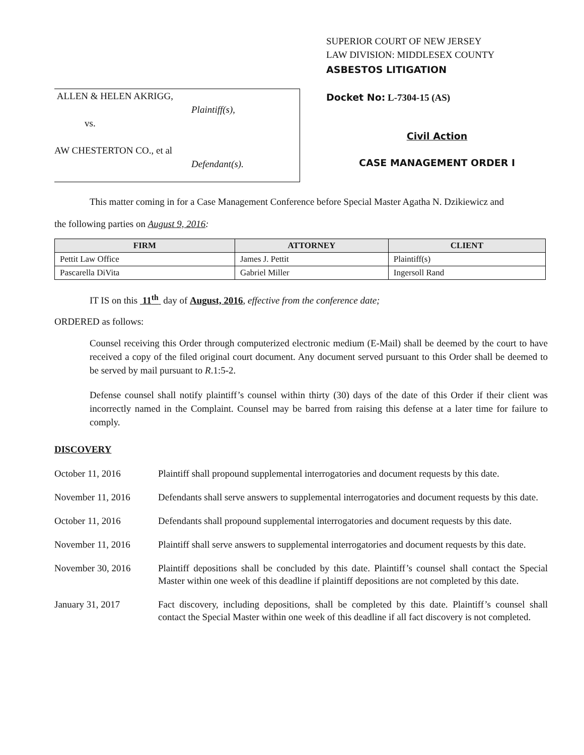ALLEN & HELEN AKRIGG,
Plaintiff(s),
vs.
AW CHESTERTON CO., et al
Defendant(s).
SUPERIOR COURT OF NEW JERSEY
LAW DIVISION: MIDDLESEX COUNTY
ASBESTOS LITIGATION
Docket No: L-7304-15 (AS)
Civil Action
CASE MANAGEMENT ORDER I
This matter coming in for a Case Management Conference before Special Master Agatha N. Dzikiewicz and
the following parties on August 9, 2016:
| FIRM | ATTORNEY | CLIENT |
| --- | --- | --- |
| Pettit Law Office | James J. Pettit | Plaintiff(s) |
| Pascarella DiVita | Gabriel Miller | Ingersoll Rand |
IT IS on this 11<sup>th</sup> day of August, 2016, effective from the conference date;
ORDERED as follows:
Counsel receiving this Order through computerized electronic medium (E-Mail) shall be deemed by the court to have received a copy of the filed original court document. Any document served pursuant to this Order shall be deemed to be served by mail pursuant to R.1:5-2.
Defense counsel shall notify plaintiff’s counsel within thirty (30) days of the date of this Order if their client was incorrectly named in the Complaint. Counsel may be barred from raising this defense at a later time for failure to comply.
DISCOVERY
October 11, 2016 Plaintiff shall propound supplemental interrogatories and document requests by this date.
November 11, 2016 Defendants shall serve answers to supplemental interrogatories and document requests by this date.
October 11, 2016 Defendants shall propound supplemental interrogatories and document requests by this date.
November 11, 2016 Plaintiff shall serve answers to supplemental interrogatories and document requests by this date.
November 30, 2016 Plaintiff depositions shall be concluded by this date. Plaintiff’s counsel shall contact the Special Master within one week of this deadline if plaintiff depositions are not completed by this date.
January 31, 2017 Fact discovery, including depositions, shall be completed by this date. Plaintiff’s counsel shall contact the Special Master within one week of this deadline if all fact discovery is not completed.